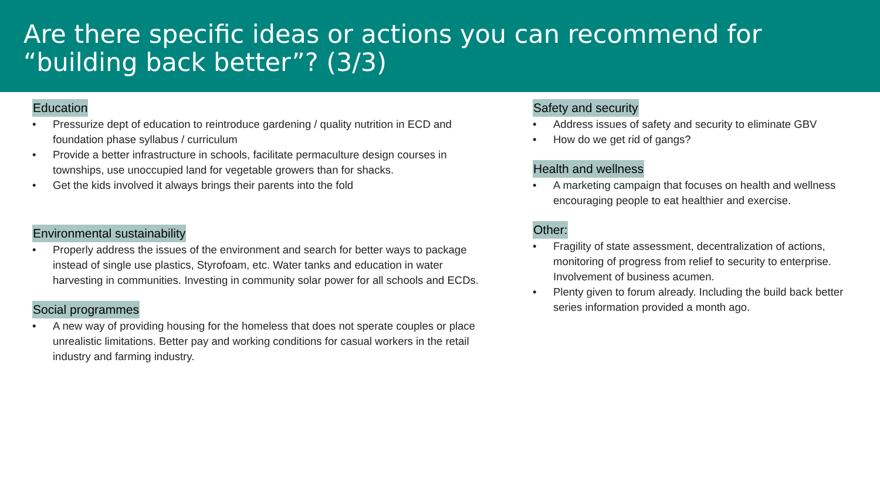Are there specific ideas or actions you can recommend for “building back better”? (3/3)
Education
• Pressurize dept of education to reintroduce gardening / quality nutrition in ECD and foundation phase syllabus / curriculum
• Provide a better infrastructure in schools, facilitate permaculture design courses in townships, use unoccupied land for vegetable growers than for shacks.
• Get the kids involved it always brings their parents into the fold
Environmental sustainability
• Properly address the issues of the environment and search for better ways to package instead of single use plastics, Styrofoam, etc. Water tanks and education in water harvesting in communities. Investing in community solar power for all schools and ECDs.
Social programmes
• A new way of providing housing for the homeless that does not sperate couples or place unrealistic limitations. Better pay and working conditions for casual workers in the retail industry and farming industry.
Safety and security
• Address issues of safety and security to eliminate GBV
• How do we get rid of gangs?
Health and wellness
• A marketing campaign that focuses on health and wellness encouraging people to eat healthier and exercise.
Other:
• Fragility of state assessment, decentralization of actions, monitoring of progress from relief to security to enterprise. Involvement of business acumen.
• Plenty given to forum already. Including the build back better series information provided a month ago.